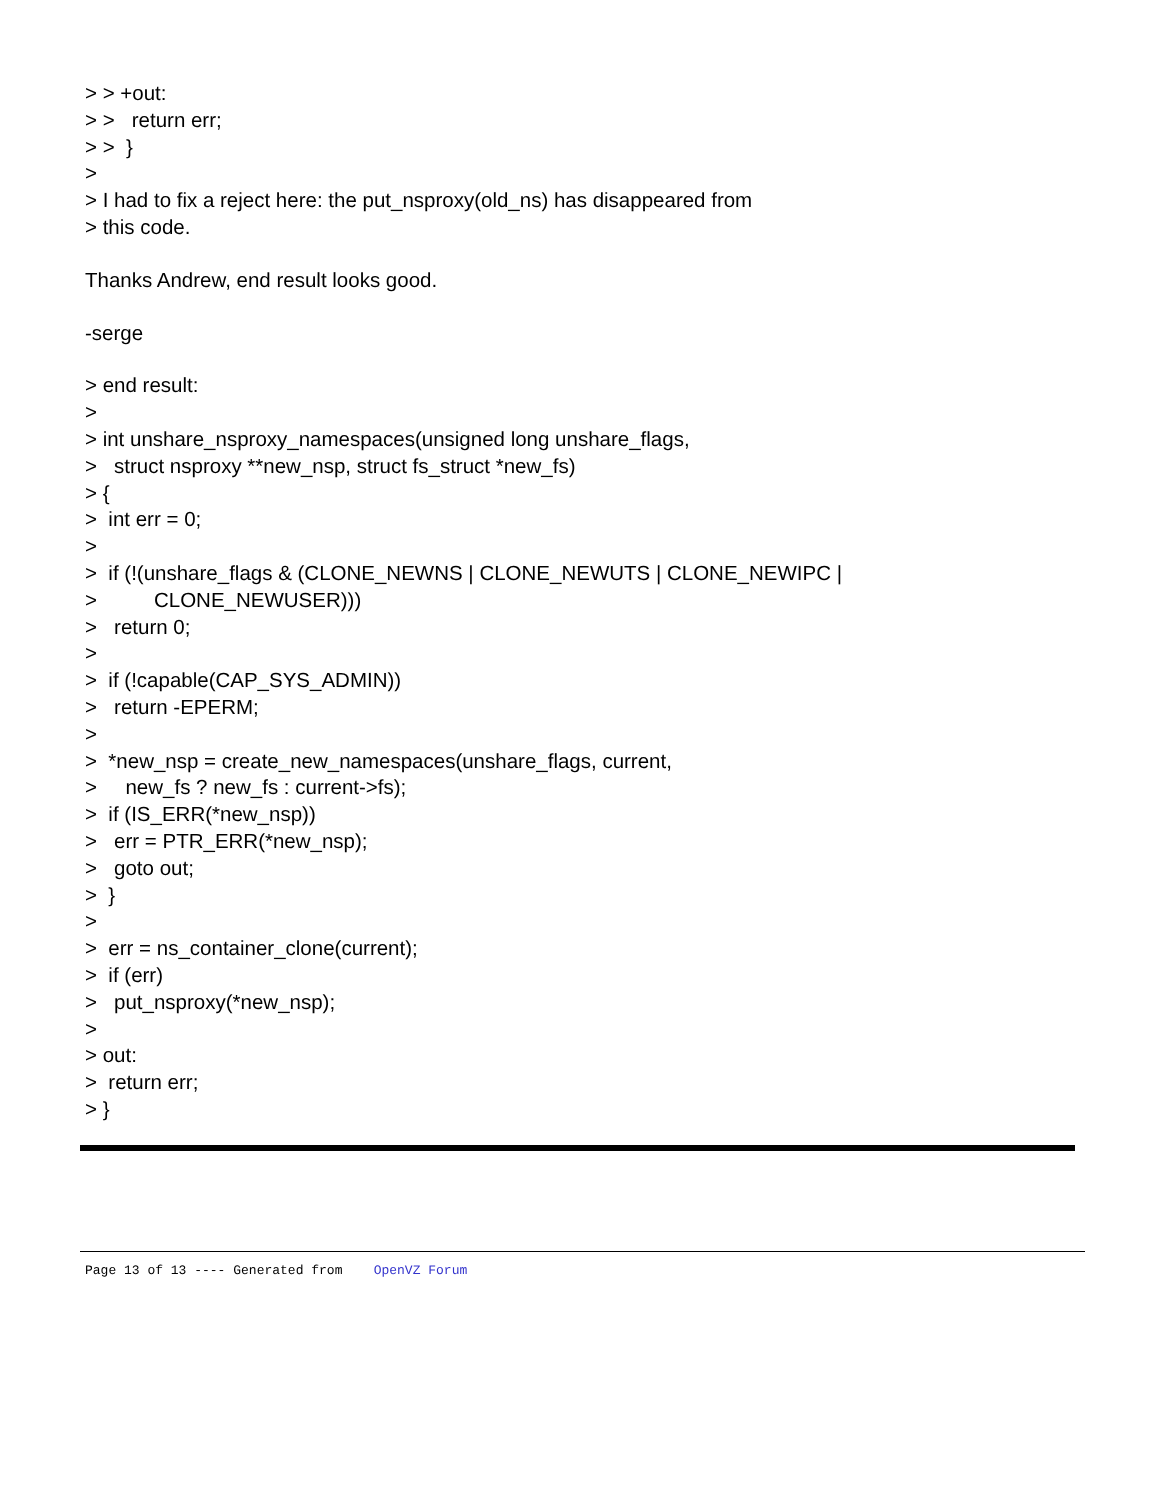> > +out: > > return err; > > } > > I had to fix a reject here: the put_nsproxy(old_ns) has disappeared from > this code.
Thanks Andrew, end result looks good.
-serge
> end result: > > int unshare_nsproxy_namespaces(unsigned long unshare_flags, > struct nsproxy **new_nsp, struct fs_struct *new_fs) > { > int err = 0; > > if (!(unshare_flags & (CLONE_NEWNS | CLONE_NEWUTS | CLONE_NEWIPC | > CLONE_NEWUSER))) > return 0; > > if (!capable(CAP_SYS_ADMIN)) > return -EPERM; > > *new_nsp = create_new_namespaces(unshare_flags, current, > new_fs ? new_fs : current->fs); > if (IS_ERR(*new_nsp)) > err = PTR_ERR(*new_nsp); > goto out; > } > > err = ns_container_clone(current); > if (err) > put_nsproxy(*new_nsp); > > out: > return err; > }
Page 13 of 13 ---- Generated from OpenVZ Forum